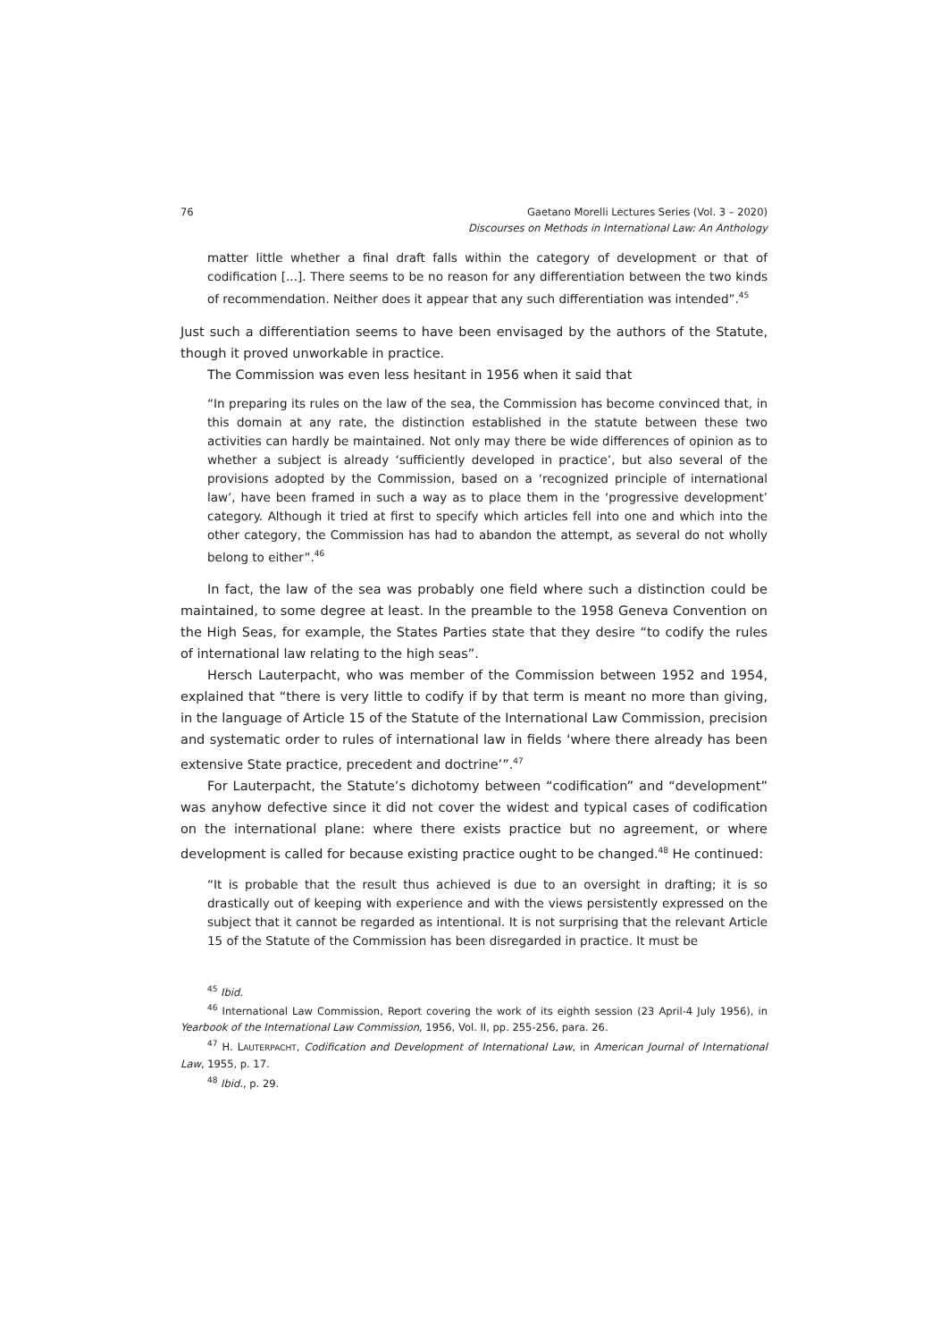76 Gaetano Morelli Lectures Series (Vol. 3 – 2020)
Discourses on Methods in International Law: An Anthology
matter little whether a final draft falls within the category of development or that of codification [...]. There seems to be no reason for any differentiation between the two kinds of recommendation. Neither does it appear that any such differentiation was intended”.<sup>45</sup>
Just such a differentiation seems to have been envisaged by the authors of the Statute, though it proved unworkable in practice.
The Commission was even less hesitant in 1956 when it said that
“In preparing its rules on the law of the sea, the Commission has become convinced that, in this domain at any rate, the distinction established in the statute between these two activities can hardly be maintained. Not only may there be wide differences of opinion as to whether a subject is already ‘sufficiently developed in practice’, but also several of the provisions adopted by the Commission, based on a ‘recognized principle of international law’, have been framed in such a way as to place them in the ‘progressive development’ category. Although it tried at first to specify which articles fell into one and which into the other category, the Commission has had to abandon the attempt, as several do not wholly belong to either”.<sup>46</sup>
In fact, the law of the sea was probably one field where such a distinction could be maintained, to some degree at least. In the preamble to the 1958 Geneva Convention on the High Seas, for example, the States Parties state that they desire “to codify the rules of international law relating to the high seas”.
Hersch Lauterpacht, who was member of the Commission between 1952 and 1954, explained that “there is very little to codify if by that term is meant no more than giving, in the language of Article 15 of the Statute of the International Law Commission, precision and systematic order to rules of international law in fields ‘where there already has been extensive State practice, precedent and doctrine’”.<sup>47</sup>
For Lauterpacht, the Statute’s dichotomy between “codification” and “development” was anyhow defective since it did not cover the widest and typical cases of codification on the international plane: where there exists practice but no agreement, or where development is called for because existing practice ought to be changed.<sup>48</sup> He continued:
“It is probable that the result thus achieved is due to an oversight in drafting; it is so drastically out of keeping with experience and with the views persistently expressed on the subject that it cannot be regarded as intentional. It is not surprising that the relevant Article 15 of the Statute of the Commission has been disregarded in practice. It must be
<sup>45</sup> Ibid.
<sup>46</sup> International Law Commission, Report covering the work of its eighth session (23 April-4 July 1956), in Yearbook of the International Law Commission, 1956, Vol. II, pp. 255-256, para. 26.
<sup>47</sup> H. LAUTERPACHT, Codification and Development of International Law, in American Journal of International Law, 1955, p. 17.
<sup>48</sup> Ibid., p. 29.